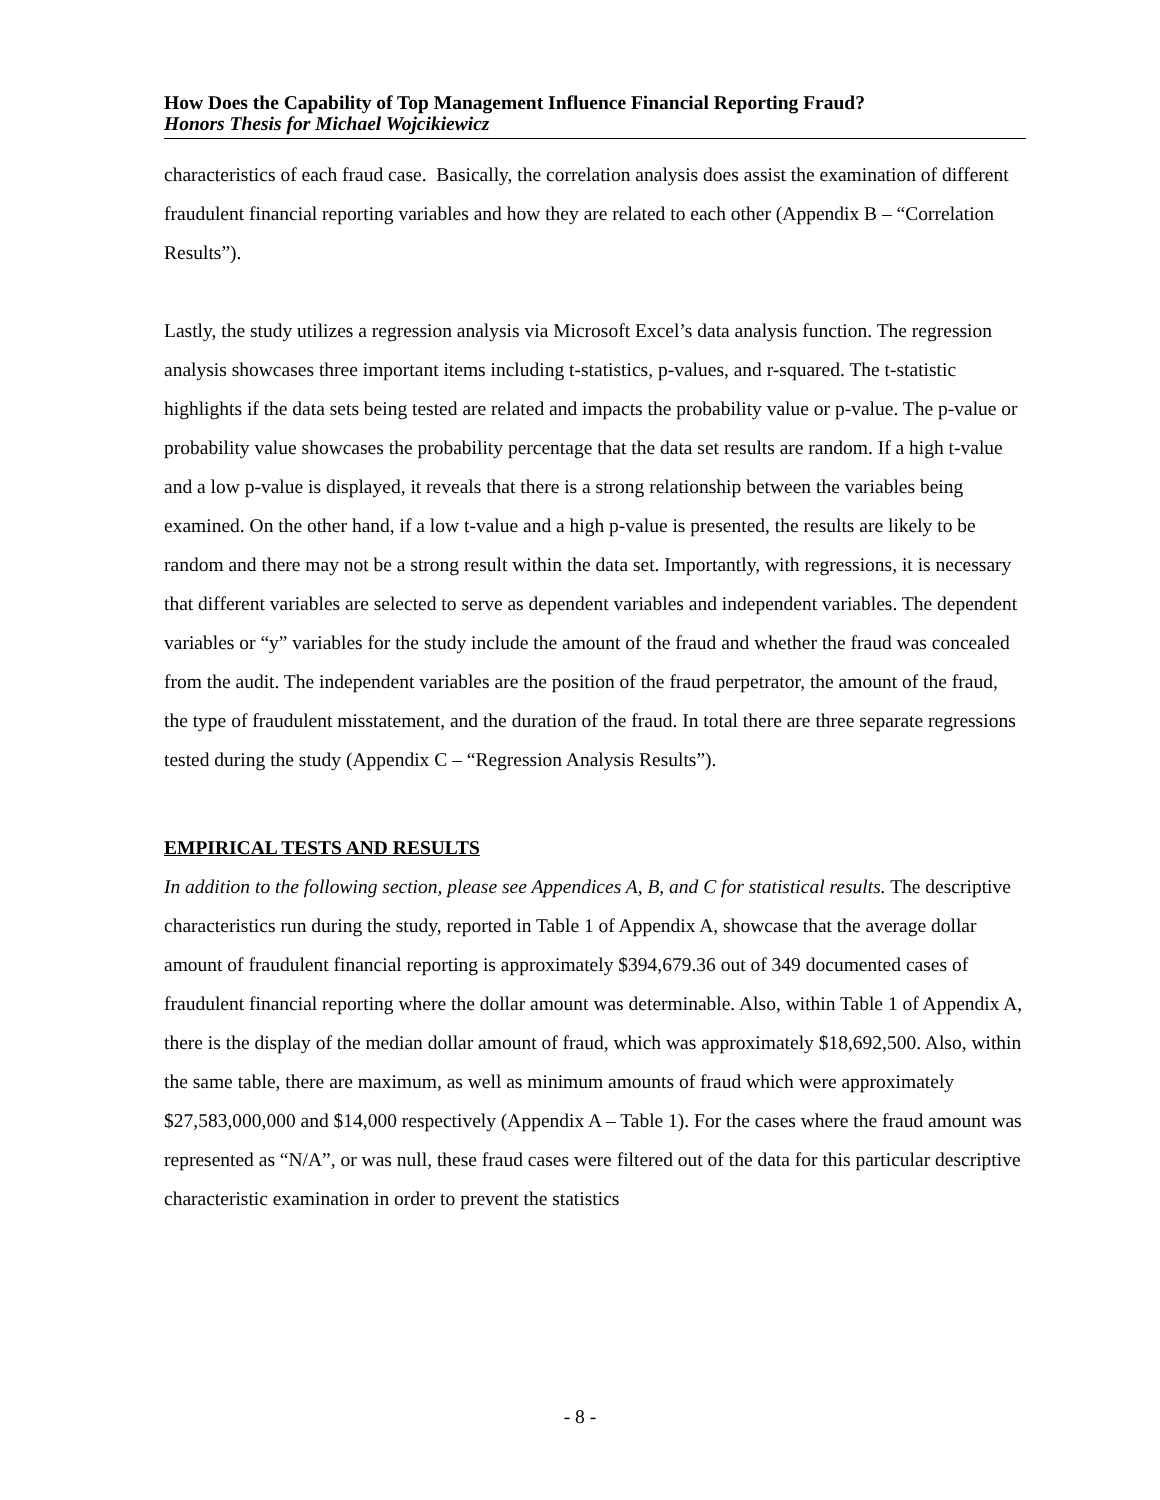How Does the Capability of Top Management Influence Financial Reporting Fraud?
Honors Thesis for Michael Wojcikiewicz
characteristics of each fraud case. Basically, the correlation analysis does assist the examination of different fraudulent financial reporting variables and how they are related to each other (Appendix B – “Correlation Results”).
Lastly, the study utilizes a regression analysis via Microsoft Excel’s data analysis function. The regression analysis showcases three important items including t-statistics, p-values, and r-squared. The t-statistic highlights if the data sets being tested are related and impacts the probability value or p-value. The p-value or probability value showcases the probability percentage that the data set results are random. If a high t-value and a low p-value is displayed, it reveals that there is a strong relationship between the variables being examined. On the other hand, if a low t-value and a high p-value is presented, the results are likely to be random and there may not be a strong result within the data set. Importantly, with regressions, it is necessary that different variables are selected to serve as dependent variables and independent variables. The dependent variables or “y” variables for the study include the amount of the fraud and whether the fraud was concealed from the audit. The independent variables are the position of the fraud perpetrator, the amount of the fraud, the type of fraudulent misstatement, and the duration of the fraud. In total there are three separate regressions tested during the study (Appendix C – “Regression Analysis Results”).
EMPIRICAL TESTS AND RESULTS
In addition to the following section, please see Appendices A, B, and C for statistical results. The descriptive characteristics run during the study, reported in Table 1 of Appendix A, showcase that the average dollar amount of fraudulent financial reporting is approximately $394,679.36 out of 349 documented cases of fraudulent financial reporting where the dollar amount was determinable. Also, within Table 1 of Appendix A, there is the display of the median dollar amount of fraud, which was approximately $18,692,500. Also, within the same table, there are maximum, as well as minimum amounts of fraud which were approximately $27,583,000,000 and $14,000 respectively (Appendix A – Table 1). For the cases where the fraud amount was represented as “N/A”, or was null, these fraud cases were filtered out of the data for this particular descriptive characteristic examination in order to prevent the statistics
- 8 -